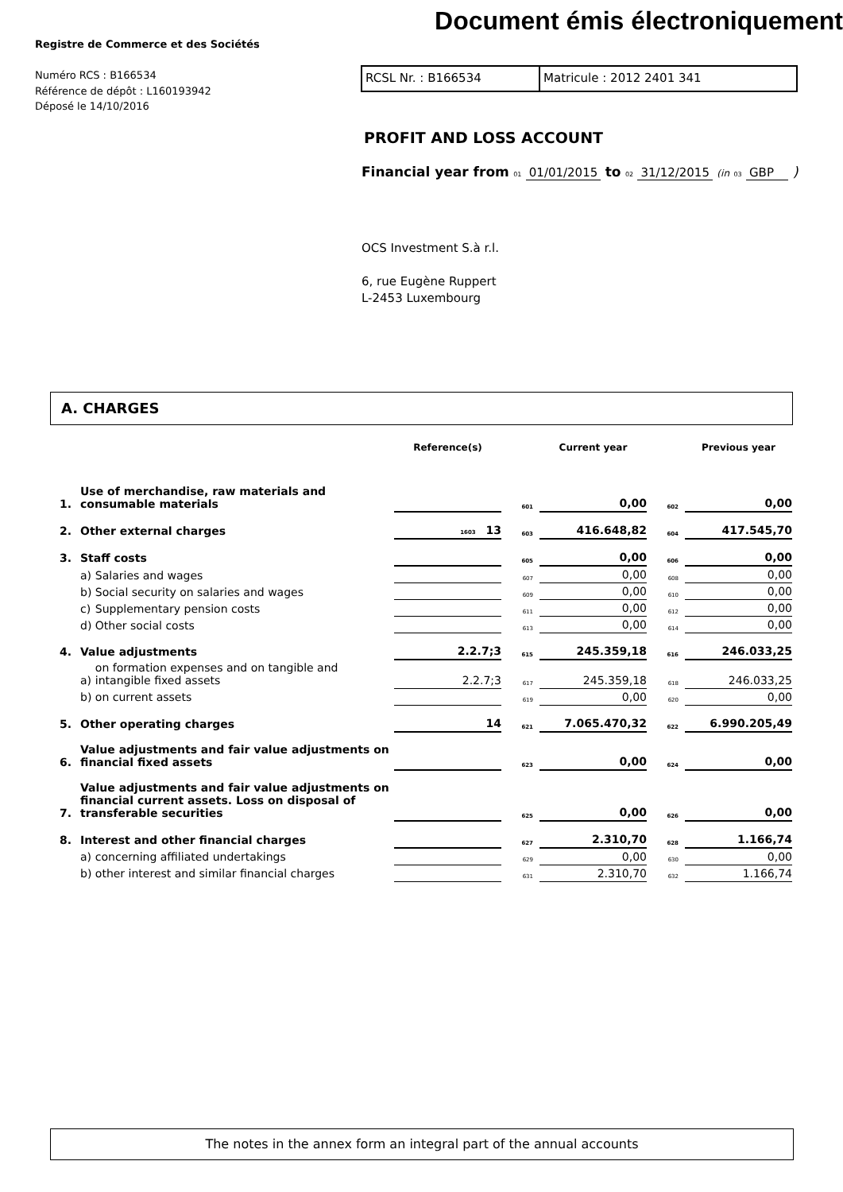Document émis électroniquement
Registre de Commerce et des Sociétés
Numéro RCS : B166534
Référence de dépôt : L160193942
Déposé le 14/10/2016
RCSL Nr. : B166534 Matricule : 2012 2401 341
PROFIT AND LOSS ACCOUNT
Financial year from 01 01/01/2015 to 02 31/12/2015 (in 03 GBP )
OCS Investment S.à r.l.
6, rue Eugène Ruppert
L-2453 Luxembourg
A. CHARGES
| | | | Reference(s) | | Current year | | Previous year |
| --- | --- | --- | --- | --- | --- | --- | --- |
| 1. | Use of merchandise, raw materials and consumable materials | | | 601 | 0,00 | 602 | 0,00 |
| 2. | Other external charges | | 1603 13 | 603 | 416.648,82 | 604 | 417.545,70 |
| 3. | Staff costs | | | 605 | 0,00 | 606 | 0,00 |
| | a) | Salaries and wages | | 607 | 0,00 | 608 | 0,00 |
| | b) | Social security on salaries and wages | | 609 | 0,00 | 610 | 0,00 |
| | c) | Supplementary pension costs | | 611 | 0,00 | 612 | 0,00 |
| | d) | Other social costs | | 613 | 0,00 | 614 | 0,00 |
| 4. | Value adjustments | | 2.2.7;3 | 615 | 245.359,18 | 616 | 246.033,25 |
| | a) | on formation expenses and on tangible and intangible fixed assets | 2.2.7;3 | 617 | 245.359,18 | 618 | 246.033,25 |
| | b) | on current assets | | 619 | 0,00 | 620 | 0,00 |
| 5. | Other operating charges | | 14 | 621 | 7.065.470,32 | 622 | 6.990.205,49 |
| 6. | Value adjustments and fair value adjustments on financial fixed assets | | | 623 | 0,00 | 624 | 0,00 |
| 7. | Value adjustments and fair value adjustments on financial current assets. Loss on disposal of transferable securities | | | 625 | 0,00 | 626 | 0,00 |
| 8. | Interest and other financial charges | | | 627 | 2.310,70 | 628 | 1.166,74 |
| | a) | concerning affiliated undertakings | | 629 | 0,00 | 630 | 0,00 |
| | b) | other interest and similar financial charges | | 631 | 2.310,70 | 632 | 1.166,74 |
The notes in the annex form an integral part of the annual accounts